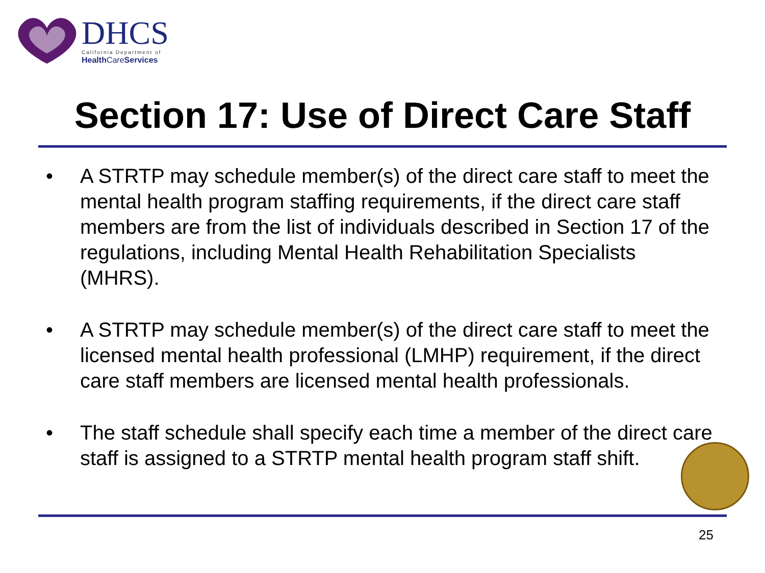DHCS California Department of
Health CareServices
Section 17: Use of Direct Care Staff
• A STRTP may schedule member(s) of the direct care staff to meet the mental health program staffing requirements, if the direct care staff members are from the list of individuals described in Section 17 of the regulations, including Mental Health Rehabilitation Specialists (MHRS).
• A STRTP may schedule member(s) of the direct care staff to meet the licensed mental health professional (LMHP) requirement, if the direct care staff members are licensed mental health professionals.
• The staff schedule shall specify each time a member of the direct care staff is assigned to a STRTP mental health program staff shift.
25